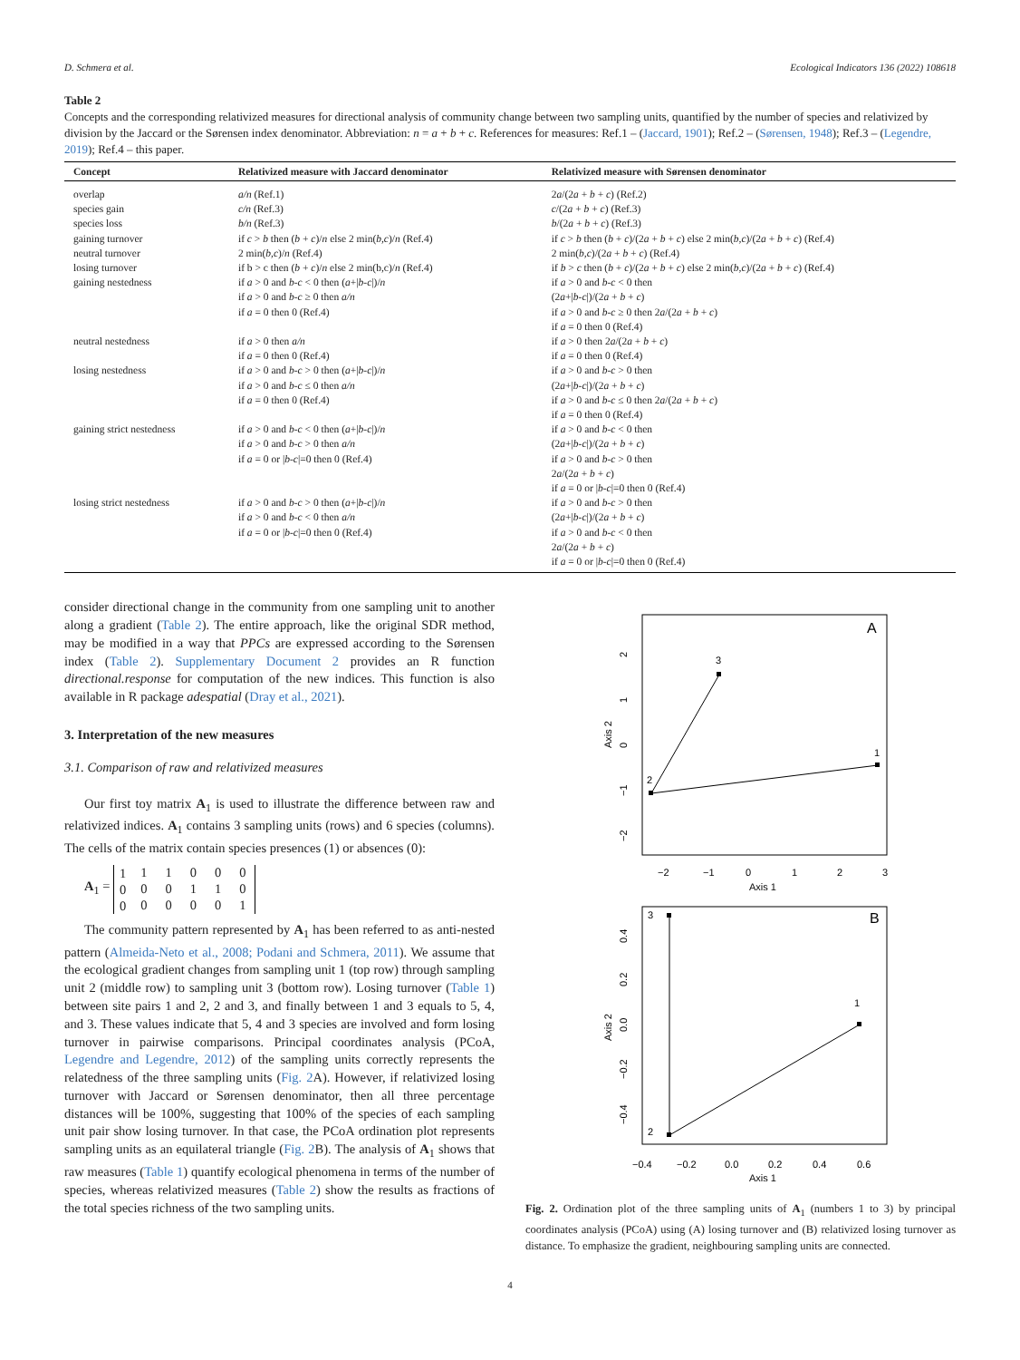D. Schmera et al. Ecological Indicators 136 (2022) 108618
Table 2
Concepts and the corresponding relativized measures for directional analysis of community change between two sampling units, quantified by the number of species and relativized by division by the Jaccard or the Sørensen index denominator. Abbreviation: n = a + b + c. References for measures: Ref.1 – (Jaccard, 1901); Ref.2 – (Sørensen, 1948); Ref.3 – (Legendre, 2019); Ref.4 – this paper.
| Concept | Relativized measure with Jaccard denominator | Relativized measure with Sørensen denominator |
| --- | --- | --- |
| overlap species gain species loss gaining turnover neutral turnover losing turnover gaining nestedness | a/n (Ref.1) c/n (Ref.3) b/n (Ref.3) if c > b then ( b + c )/ n else 2 min( b,c )/ n (Ref.4) 2 min( b,c )/ n (Ref.4) if b > c then ( b + c )/ n else 2 min(b,c)/ n (Ref.4) if a > 0 and b-c < 0 then ( a +/ b-c /)/ n if a > 0 and b-c ≥ 0 then a/n if a = 0 then 0 (Ref.4) | 2 a /(2 a + b + c ) (Ref.2) c /(2 a + b + c ) (Ref.3) b /(2 a + b + c ) (Ref.3) if c > b then ( b + c )/(2 a + b + c ) else 2 min( b,c )/(2 a + b + c ) (Ref.4) 2 min( b,c )/(2 a + b + c ) (Ref.4) if b > c then ( b + c )/(2 a + b + c ) else 2 min( b,c )/(2 a + b + c ) (Ref.4) if a > 0 and b-c < 0 then (2 a +/ b-c /)/(2 a + b + c ) if a > 0 and b-c ≥ 0 then 2 a /(2 a + b + c ) if a = 0 then 0 (Ref.4) |
| neutral nestedness | if a > 0 then a/n if a = 0 then 0 (Ref.4) | if a > 0 then 2 a /(2 a + b + c ) if a = 0 then 0 (Ref.4) |
| losing nestedness | if a > 0 and b-c > 0 then ( a +/ b-c /)/ n if a > 0 and b-c ≤ 0 then a/n if a = 0 then 0 (Ref.4) | if a > 0 and b-c > 0 then (2 a +/ b-c /)/(2 a + b + c ) if a > 0 and b-c ≤ 0 then 2 a /(2 a + b + c ) if a = 0 then 0 (Ref.4) |
| gaining strict nestedness | if a > 0 and b-c < 0 then ( a +/ b-c /)/ n if a > 0 and b-c > 0 then a/n if a = 0 or / b-c /=0 then 0 (Ref.4) | if a > 0 and b-c < 0 then (2 a +/ b-c /)/(2 a + b + c ) if a > 0 and b-c > 0 then 2 a /(2 a + b + c ) if a = 0 or / b-c /=0 then 0 (Ref.4) |
| losing strict nestedness | if a > 0 and b-c > 0 then ( a +/ b-c /)/ n if a > 0 and b-c < 0 then a/n if a = 0 or / b-c /=0 then 0 (Ref.4) | if a > 0 and b-c > 0 then (2 a +/ b-c /)/(2 a + b + c ) if a > 0 and b-c < 0 then 2 a /(2 a + b + c ) if a = 0 or / b-c /=0 then 0 (Ref.4) |
consider directional change in the community from one sampling unit to another along a gradient (Table 2). The entire approach, like the original SDR method, may be modified in a way that PPCs are expressed according to the Sørensen index (Table 2). Supplementary Document 2 provides an R function directional.response for computation of the new indices. This function is also available in R package adespatial (Dray et al., 2021).
3. Interpretation of the new measures
3.1. Comparison of raw and relativized measures
Our first toy matrix A<sub>1</sub> is used to illustrate the difference between raw and relativized indices. A<sub>1</sub> contains 3 sampling units (rows) and 6 species (columns). The cells of the matrix contain species presences (1) or absences (0):
A<sub>1</sub> =
| 1 | 1 | 1 | 0 | 0 | 0 |
| 0 | 0 | 0 | 1 | 1 | 0 |
| 0 | 0 | 0 | 0 | 0 | 1 |
The community pattern represented by A<sub>1</sub> has been referred to as anti-nested pattern (Almeida-Neto et al., 2008; Podani and Schmera, 2011). We assume that the ecological gradient changes from sampling unit 1 (top row) through sampling unit 2 (middle row) to sampling unit 3 (bottom row). Losing turnover (Table 1) between site pairs 1 and 2, 2 and 3, and finally between 1 and 3 equals to 5, 4, and 3. These values indicate that 5, 4 and 3 species are involved and form losing turnover in pairwise comparisons. Principal coordinates analysis (PCoA, Legendre and Legendre, 2012) of the sampling units correctly represents the relatedness of the three sampling units (Fig. 2 A). However, if relativized losing turnover with Jaccard or Sørensen denominator, then all three percentage distances will be 100%, suggesting that 100% of the species of each sampling unit pair show losing turnover. In that case, the PCoA ordination plot represents sampling units as an equilateral triangle (Fig. 2 B). The analysis of A<sub>1</sub> shows that raw measures (Table 1) quantify ecological phenomena in terms of the number of species, whereas relativized measures (Table 2) show the results as fractions of the total species richness of the two sampling units.
A
3
2
1
−2
−1
0
1
2
3
Axis 1
Axis 2
2
1
0
−1
−2
B
3
2
1
−0.4
−0.2
0.0
0.2
0.4
0.6
Axis 1
Axis 2
0.4
0.2
0.0
−0.2
−0.4
Fig. 2. Ordination plot of the three sampling units of A<sub>1</sub> (numbers 1 to 3) by principal coordinates analysis (PCoA) using (A) losing turnover and (B) relativized losing turnover as distance. To emphasize the gradient, neighbouring sampling units are connected.
4